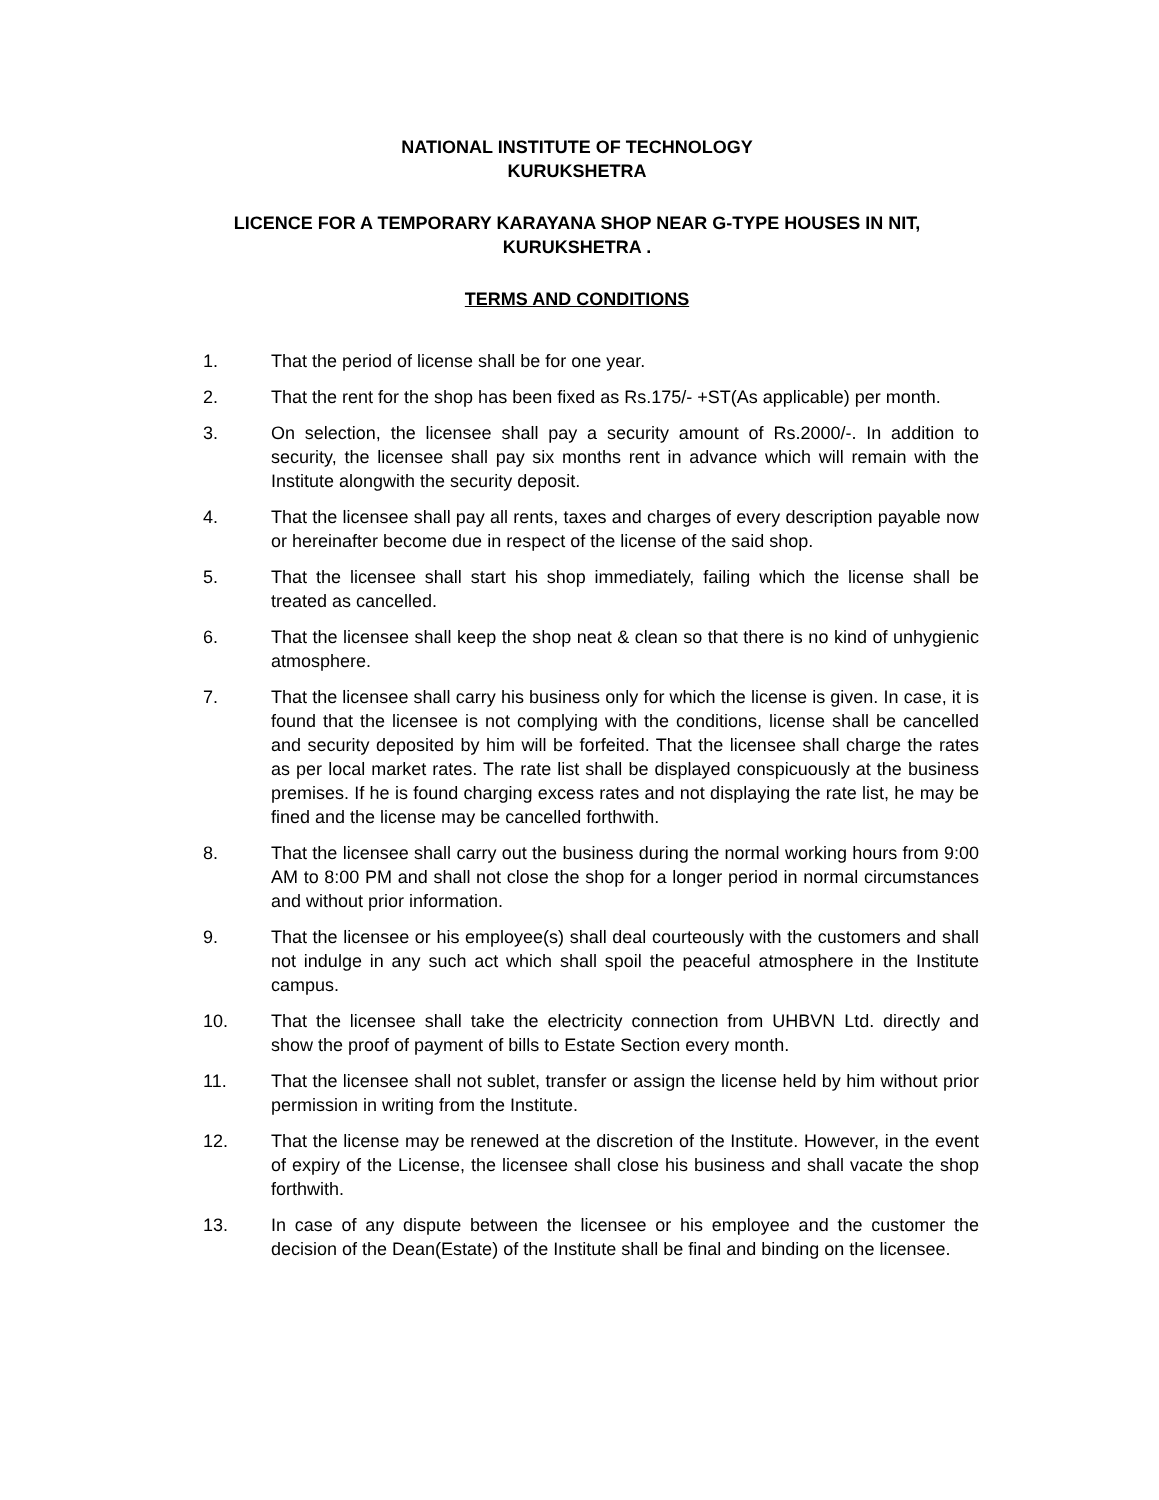NATIONAL INSTITUTE OF TECHNOLOGY
KURUKSHETRA
LICENCE FOR A TEMPORARY KARAYANA SHOP NEAR G-TYPE HOUSES IN NIT, KURUKSHETRA .
TERMS AND CONDITIONS
1. That the period of license shall be for one year.
2. That the rent for the shop has been fixed as Rs.175/- +ST(As applicable) per month.
3. On selection, the licensee shall pay a security amount of Rs.2000/-. In addition to security, the licensee shall pay six months rent in advance which will remain with the Institute alongwith the security deposit.
4. That the licensee shall pay all rents, taxes and charges of every description payable now or hereinafter become due in respect of the license of the said shop.
5. That the licensee shall start his shop immediately, failing which the license shall be treated as cancelled.
6. That the licensee shall keep the shop neat & clean so that there is no kind of unhygienic atmosphere.
7. That the licensee shall carry his business only for which the license is given. In case, it is found that the licensee is not complying with the conditions, license shall be cancelled and security deposited by him will be forfeited. That the licensee shall charge the rates as per local market rates. The rate list shall be displayed conspicuously at the business premises. If he is found charging excess rates and not displaying the rate list, he may be fined and the license may be cancelled forthwith.
8. That the licensee shall carry out the business during the normal working hours from 9:00 AM to 8:00 PM and shall not close the shop for a longer period in normal circumstances and without prior information.
9. That the licensee or his employee(s) shall deal courteously with the customers and shall not indulge in any such act which shall spoil the peaceful atmosphere in the Institute campus.
10. That the licensee shall take the electricity connection from UHBVN Ltd. directly and show the proof of payment of bills to Estate Section every month.
11. That the licensee shall not sublet, transfer or assign the license held by him without prior permission in writing from the Institute.
12. That the license may be renewed at the discretion of the Institute. However, in the event of expiry of the License, the licensee shall close his business and shall vacate the shop forthwith.
13. In case of any dispute between the licensee or his employee and the customer the decision of the Dean(Estate) of the Institute shall be final and binding on the licensee.